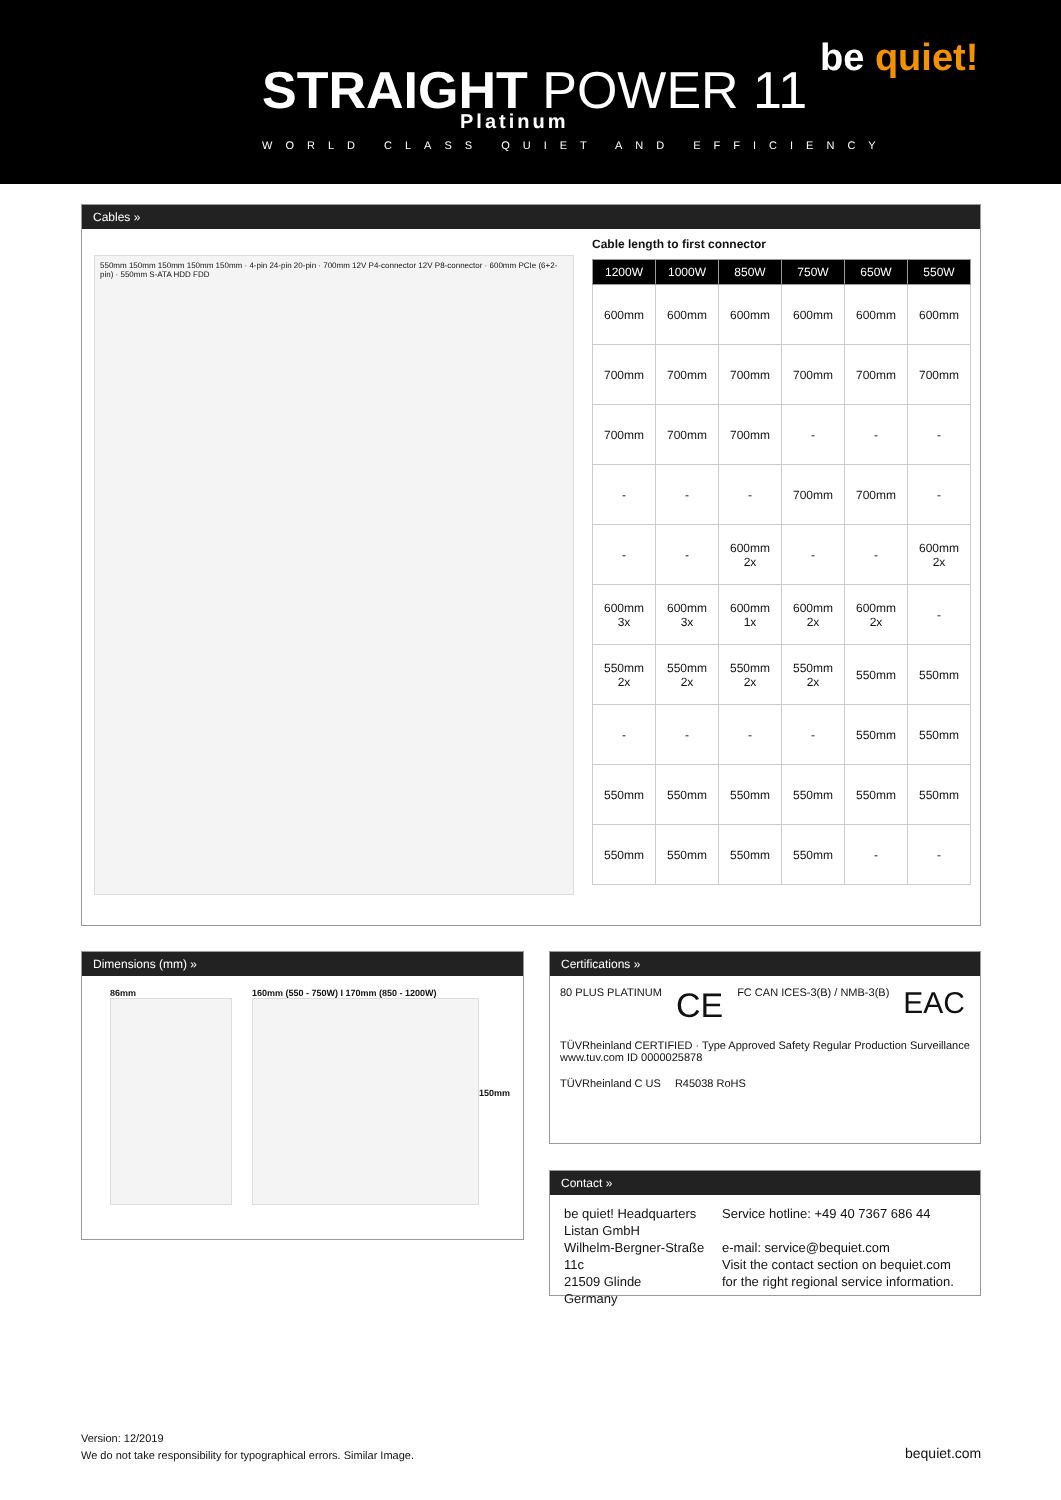STRAIGHT POWER 11 Platinum
WORLD CLASS QUIET AND EFFICIENCY
be quiet!
Cables »
550mm 150mm 150mm 150mm 150mm · 4-pin 24-pin 20-pin · 700mm 12V P4-connector 12V P8-connector · 600mm PCIe (6+2-pin) · 550mm S-ATA HDD FDD
Cable length to first connector
| 1200W | 1000W | 850W | 750W | 650W | 550W |
| --- | --- | --- | --- | --- | --- |
| 600mm | 600mm | 600mm | 600mm | 600mm | 600mm |
| 700mm | 700mm | 700mm | 700mm | 700mm | 700mm |
| 700mm | 700mm | 700mm | - | - | - |
| - | - | - | 700mm | 700mm | - |
| - | - | 600mm 2x | - | - | 600mm 2x |
| 600mm 3x | 600mm 3x | 600mm 1x | 600mm 2x | 600mm 2x | - |
| 550mm 2x | 550mm 2x | 550mm 2x | 550mm 2x | 550mm | 550mm |
| - | - | - | - | 550mm | 550mm |
| 550mm | 550mm | 550mm | 550mm | 550mm | 550mm |
| 550mm | 550mm | 550mm | 550mm | - | - |
Dimensions (mm) »
86mm 160mm (550 - 750W) I 170mm (850 - 1200W)
150mm
Certifications »
80 PLUS PLATINUM CE FC CAN ICES-3(B) / NMB-3(B) EAC TÜVRheinland CERTIFIED · Type Approved Safety Regular Production Surveillance www.tuv.com ID 0000025878 TÜVRheinland C US R45038 RoHS
Contact »
be quiet! Headquarters
Listan GmbH
Wilhelm-Bergner-Straße 11c
21509 Glinde
Germany
Service hotline: +49 40 7367 686 44
e-mail: service@bequiet.com
Visit the contact section on bequiet.com
for the right regional service information.
Version: 12/2019
We do not take responsibility for typographical errors. Similar Image.
bequiet.com